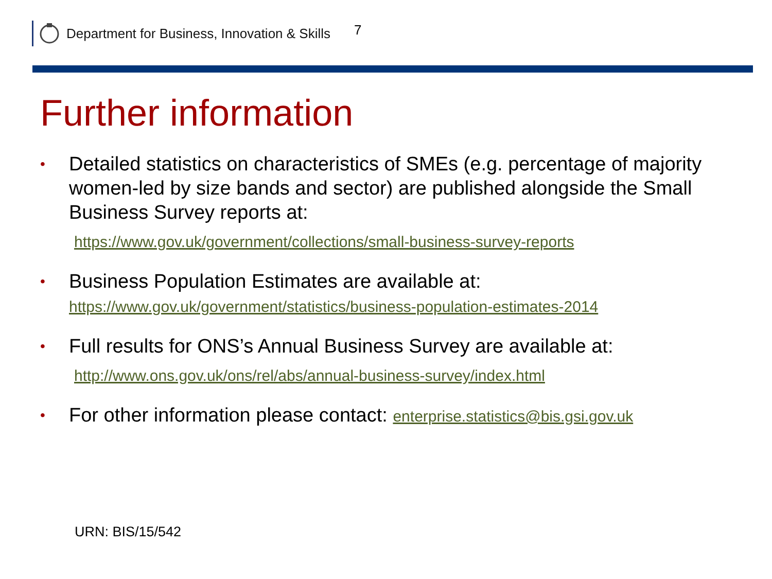Department for Business, Innovation & Skills 7
Further information
•
Detailed statistics on characteristics of SMEs (e.g. percentage of majority women-led by size bands and sector) are published alongside the Small Business Survey reports at:
https://www.gov.uk/government/collections/small-business-survey-reports
•
Business Population Estimates are available at:
https://www.gov.uk/government/statistics/business-population-estimates-2014
•
Full results for ONS’s Annual Business Survey are available at:
http://www.ons.gov.uk/ons/rel/abs/annual-business-survey/index.html
•
For other information please contact: enterprise.statistics@bis.gsi.gov.uk
URN: BIS/15/542